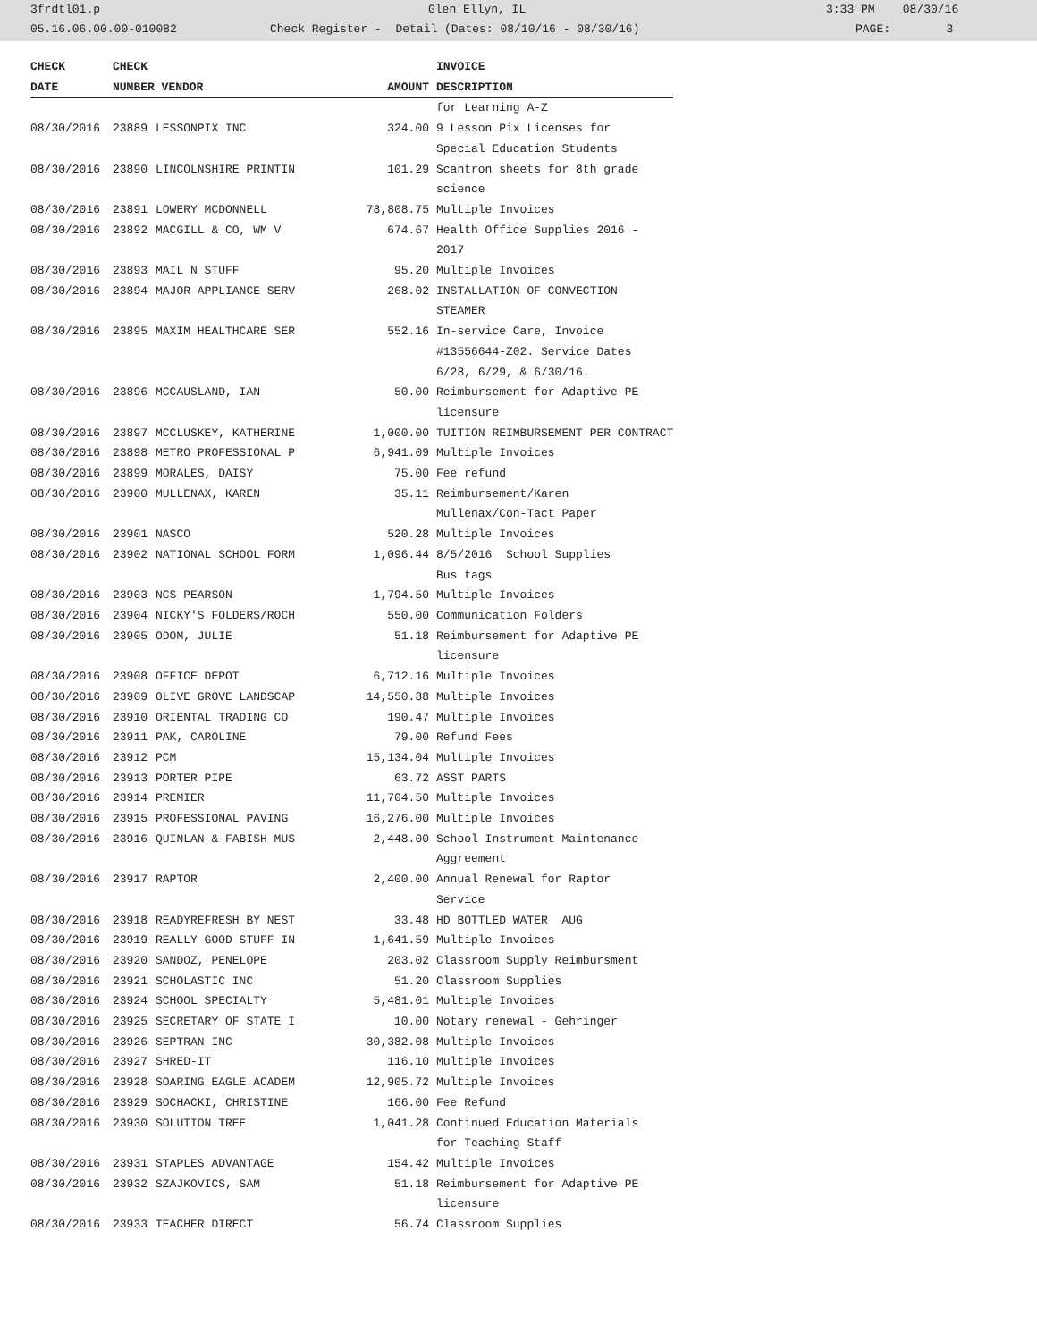3frdtl01.p Glen Ellyn, IL 3:33 PM 08/30/16
05.16.06.00.00-010082 Check Register - Detail (Dates: 08/10/16 - 08/30/16) PAGE: 3
| CHECK | CHECK | | | INVOICE |
| --- | --- | --- | --- | --- |
| DATE | NUMBER VENDOR | | AMOUNT | DESCRIPTION |
| | | | | for Learning A-Z |
| 08/30/2016 | 23889 | LESSONPIX INC | 324.00 | 9 Lesson Pix Licenses for |
| | | | | Special Education Students |
| 08/30/2016 | 23890 | LINCOLNSHIRE PRINTIN | 101.29 | Scantron sheets for 8th grade |
| | | | | science |
| 08/30/2016 | 23891 | LOWERY MCDONNELL | 78,808.75 | Multiple Invoices |
| 08/30/2016 | 23892 | MACGILL & CO, WM V | 674.67 | Health Office Supplies 2016 - |
| | | | | 2017 |
| 08/30/2016 | 23893 | MAIL N STUFF | 95.20 | Multiple Invoices |
| 08/30/2016 | 23894 | MAJOR APPLIANCE SERV | 268.02 | INSTALLATION OF CONVECTION |
| | | | | STEAMER |
| 08/30/2016 | 23895 | MAXIM HEALTHCARE SER | 552.16 | In-service Care, Invoice |
| | | | | #13556644-Z02. Service Dates |
| | | | | 6/28, 6/29, & 6/30/16. |
| 08/30/2016 | 23896 | MCCAUSLAND, IAN | 50.00 | Reimbursement for Adaptive PE |
| | | | | licensure |
| 08/30/2016 | 23897 | MCCLUSKEY, KATHERINE | 1,000.00 | TUITION REIMBURSEMENT PER CONTRACT |
| 08/30/2016 | 23898 | METRO PROFESSIONAL P | 6,941.09 | Multiple Invoices |
| 08/30/2016 | 23899 | MORALES, DAISY | 75.00 | Fee refund |
| 08/30/2016 | 23900 | MULLENAX, KAREN | 35.11 | Reimbursement/Karen |
| | | | | Mullenax/Con-Tact Paper |
| 08/30/2016 | 23901 | NASCO | 520.28 | Multiple Invoices |
| 08/30/2016 | 23902 | NATIONAL SCHOOL FORM | 1,096.44 | 8/5/2016 School Supplies |
| | | | | Bus tags |
| 08/30/2016 | 23903 | NCS PEARSON | 1,794.50 | Multiple Invoices |
| 08/30/2016 | 23904 | NICKY'S FOLDERS/ROCH | 550.00 | Communication Folders |
| 08/30/2016 | 23905 | ODOM, JULIE | 51.18 | Reimbursement for Adaptive PE |
| | | | | licensure |
| 08/30/2016 | 23908 | OFFICE DEPOT | 6,712.16 | Multiple Invoices |
| 08/30/2016 | 23909 | OLIVE GROVE LANDSCAP | 14,550.88 | Multiple Invoices |
| 08/30/2016 | 23910 | ORIENTAL TRADING CO | 190.47 | Multiple Invoices |
| 08/30/2016 | 23911 | PAK, CAROLINE | 79.00 | Refund Fees |
| 08/30/2016 | 23912 | PCM | 15,134.04 | Multiple Invoices |
| 08/30/2016 | 23913 | PORTER PIPE | 63.72 | ASST PARTS |
| 08/30/2016 | 23914 | PREMIER | 11,704.50 | Multiple Invoices |
| 08/30/2016 | 23915 | PROFESSIONAL PAVING | 16,276.00 | Multiple Invoices |
| 08/30/2016 | 23916 | QUINLAN & FABISH MUS | 2,448.00 | School Instrument Maintenance |
| | | | | Aggreement |
| 08/30/2016 | 23917 | RAPTOR | 2,400.00 | Annual Renewal for Raptor |
| | | | | Service |
| 08/30/2016 | 23918 | READYREFRESH BY NEST | 33.48 | HD BOTTLED WATER AUG |
| 08/30/2016 | 23919 | REALLY GOOD STUFF IN | 1,641.59 | Multiple Invoices |
| 08/30/2016 | 23920 | SANDOZ, PENELOPE | 203.02 | Classroom Supply Reimbursment |
| 08/30/2016 | 23921 | SCHOLASTIC INC | 51.20 | Classroom Supplies |
| 08/30/2016 | 23924 | SCHOOL SPECIALTY | 5,481.01 | Multiple Invoices |
| 08/30/2016 | 23925 | SECRETARY OF STATE I | 10.00 | Notary renewal - Gehringer |
| 08/30/2016 | 23926 | SEPTRAN INC | 30,382.08 | Multiple Invoices |
| 08/30/2016 | 23927 | SHRED-IT | 116.10 | Multiple Invoices |
| 08/30/2016 | 23928 | SOARING EAGLE ACADEM | 12,905.72 | Multiple Invoices |
| 08/30/2016 | 23929 | SOCHACKI, CHRISTINE | 166.00 | Fee Refund |
| 08/30/2016 | 23930 | SOLUTION TREE | 1,041.28 | Continued Education Materials |
| | | | | for Teaching Staff |
| 08/30/2016 | 23931 | STAPLES ADVANTAGE | 154.42 | Multiple Invoices |
| 08/30/2016 | 23932 | SZAJKOVICS, SAM | 51.18 | Reimbursement for Adaptive PE |
| | | | | licensure |
| 08/30/2016 | 23933 | TEACHER DIRECT | 56.74 | Classroom Supplies |